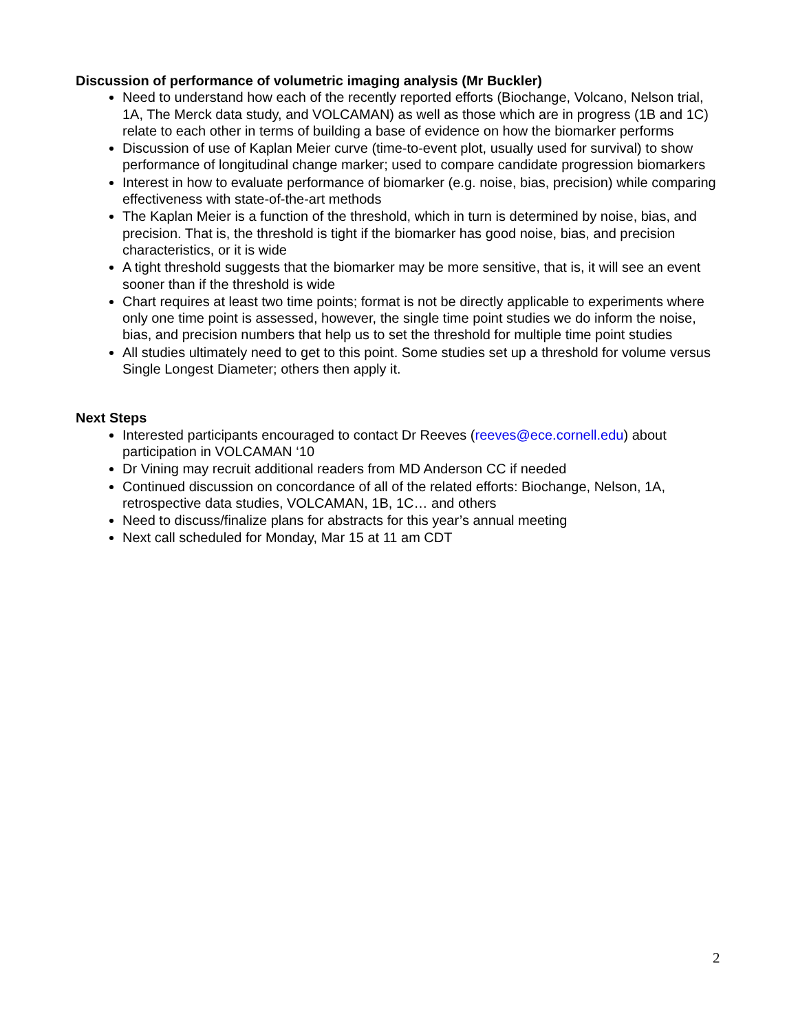Discussion of performance of volumetric imaging analysis (Mr Buckler)
Need to understand how each of the recently reported efforts (Biochange, Volcano, Nelson trial, 1A, The Merck data study, and VOLCAMAN) as well as those which are in progress (1B and 1C) relate to each other in terms of building a base of evidence on how the biomarker performs
Discussion of use of Kaplan Meier curve (time-to-event plot, usually used for survival) to show performance of longitudinal change marker; used to compare candidate progression biomarkers
Interest in how to evaluate performance of biomarker (e.g. noise, bias, precision) while comparing effectiveness with state-of-the-art methods
The Kaplan Meier is a function of the threshold, which in turn is determined by noise, bias, and precision. That is, the threshold is tight if the biomarker has good noise, bias, and precision characteristics, or it is wide
A tight threshold suggests that the biomarker may be more sensitive, that is, it will see an event sooner than if the threshold is wide
Chart requires at least two time points; format is not be directly applicable to experiments where only one time point is assessed, however, the single time point studies we do inform the noise, bias, and precision numbers that help us to set the threshold for multiple time point studies
All studies ultimately need to get to this point. Some studies set up a threshold for volume versus Single Longest Diameter; others then apply it.
Next Steps
Interested participants encouraged to contact Dr Reeves (reeves@ece.cornell.edu) about participation in VOLCAMAN ‘10
Dr Vining may recruit additional readers from MD Anderson CC if needed
Continued discussion on concordance of all of the related efforts: Biochange, Nelson, 1A, retrospective data studies, VOLCAMAN, 1B, 1C… and others
Need to discuss/finalize plans for abstracts for this year’s annual meeting
Next call scheduled for Monday, Mar 15 at 11 am CDT
2